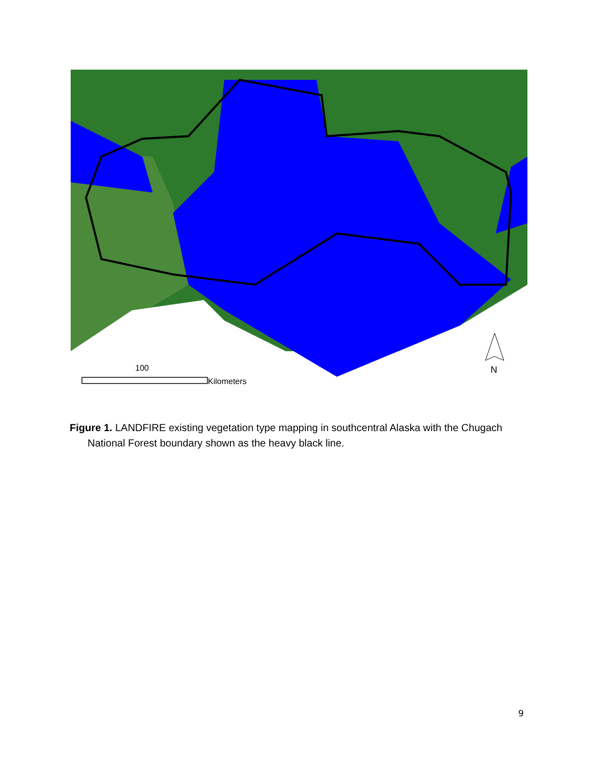100
Kilometers
N
Figure 1. LANDFIRE existing vegetation type mapping in southcentral Alaska with the Chugach National Forest boundary shown as the heavy black line.
9